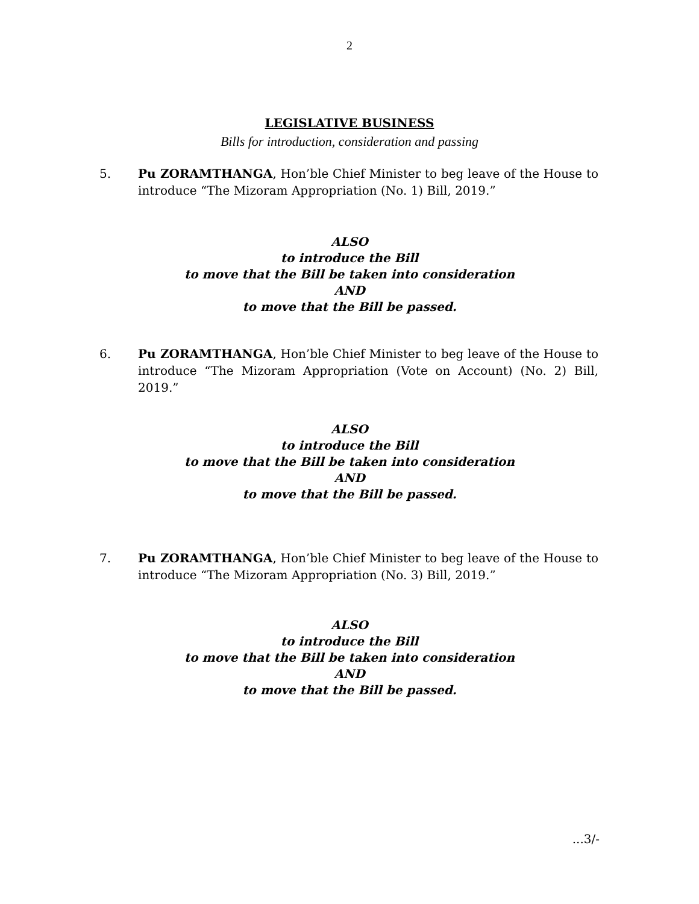2
LEGISLATIVE BUSINESS
Bills for introduction, consideration and passing
5. Pu ZORAMTHANGA, Hon’ble Chief Minister to beg leave of the House to introduce “The Mizoram Appropriation (No. 1) Bill, 2019.”
ALSO
to introduce the Bill
to move that the Bill be taken into consideration
AND
to move that the Bill be passed.
6. Pu ZORAMTHANGA, Hon’ble Chief Minister to beg leave of the House to introduce “The Mizoram Appropriation (Vote on Account) (No. 2) Bill, 2019.”
ALSO
to introduce the Bill
to move that the Bill be taken into consideration
AND
to move that the Bill be passed.
7. Pu ZORAMTHANGA, Hon’ble Chief Minister to beg leave of the House to introduce “The Mizoram Appropriation (No. 3) Bill, 2019.”
ALSO
to introduce the Bill
to move that the Bill be taken into consideration
AND
to move that the Bill be passed.
...3/-